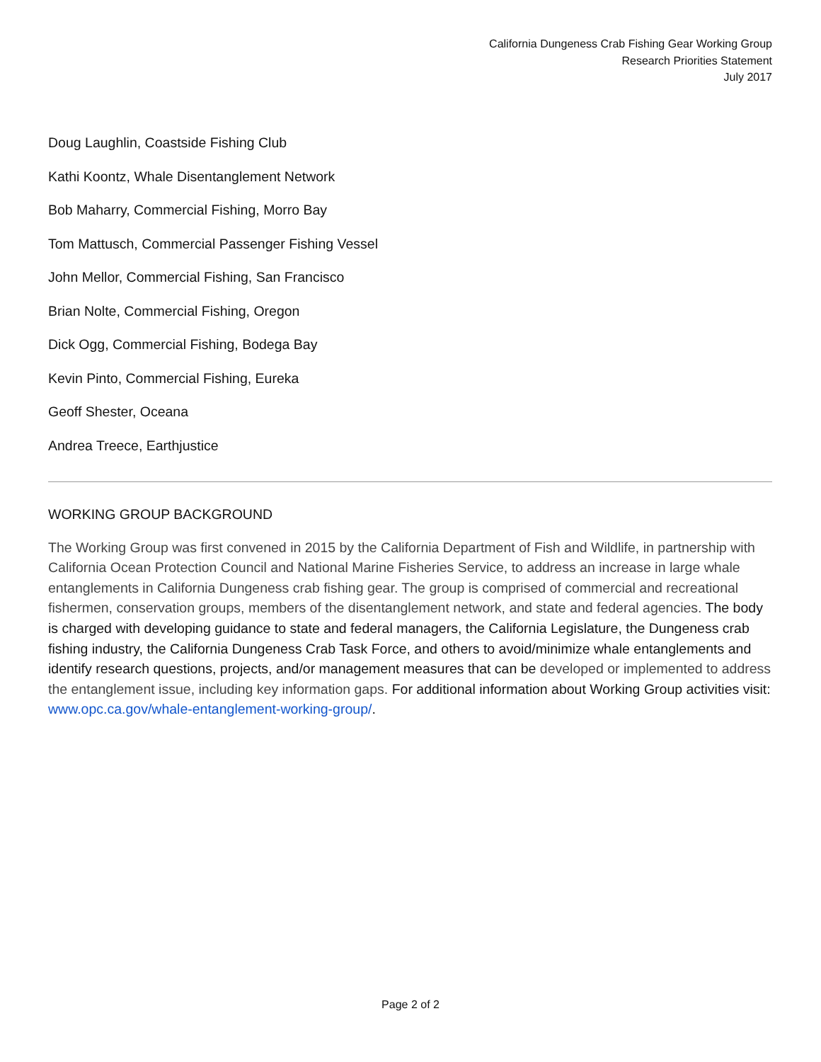California Dungeness Crab Fishing Gear Working Group
Research Priorities Statement
July 2017
Doug Laughlin, Coastside Fishing Club
Kathi Koontz, Whale Disentanglement Network
Bob Maharry, Commercial Fishing, Morro Bay
Tom Mattusch, Commercial Passenger Fishing Vessel
John Mellor, Commercial Fishing, San Francisco
Brian Nolte, Commercial Fishing, Oregon
Dick Ogg, Commercial Fishing, Bodega Bay
Kevin Pinto, Commercial Fishing, Eureka
Geoff Shester, Oceana
Andrea Treece, Earthjustice
WORKING GROUP BACKGROUND
The Working Group was first convened in 2015 by the California Department of Fish and Wildlife, in partnership with California Ocean Protection Council and National Marine Fisheries Service, to address an increase in large whale entanglements in California Dungeness crab fishing gear. The group is comprised of commercial and recreational fishermen, conservation groups, members of the disentanglement network, and state and federal agencies. The body is charged with developing guidance to state and federal managers, the California Legislature, the Dungeness crab fishing industry, the California Dungeness Crab Task Force, and others to avoid/minimize whale entanglements and identify research questions, projects, and/or management measures that can be developed or implemented to address the entanglement issue, including key information gaps. For additional information about Working Group activities visit: www.opc.ca.gov/whale-entanglement-working-group/.
Page 2 of 2